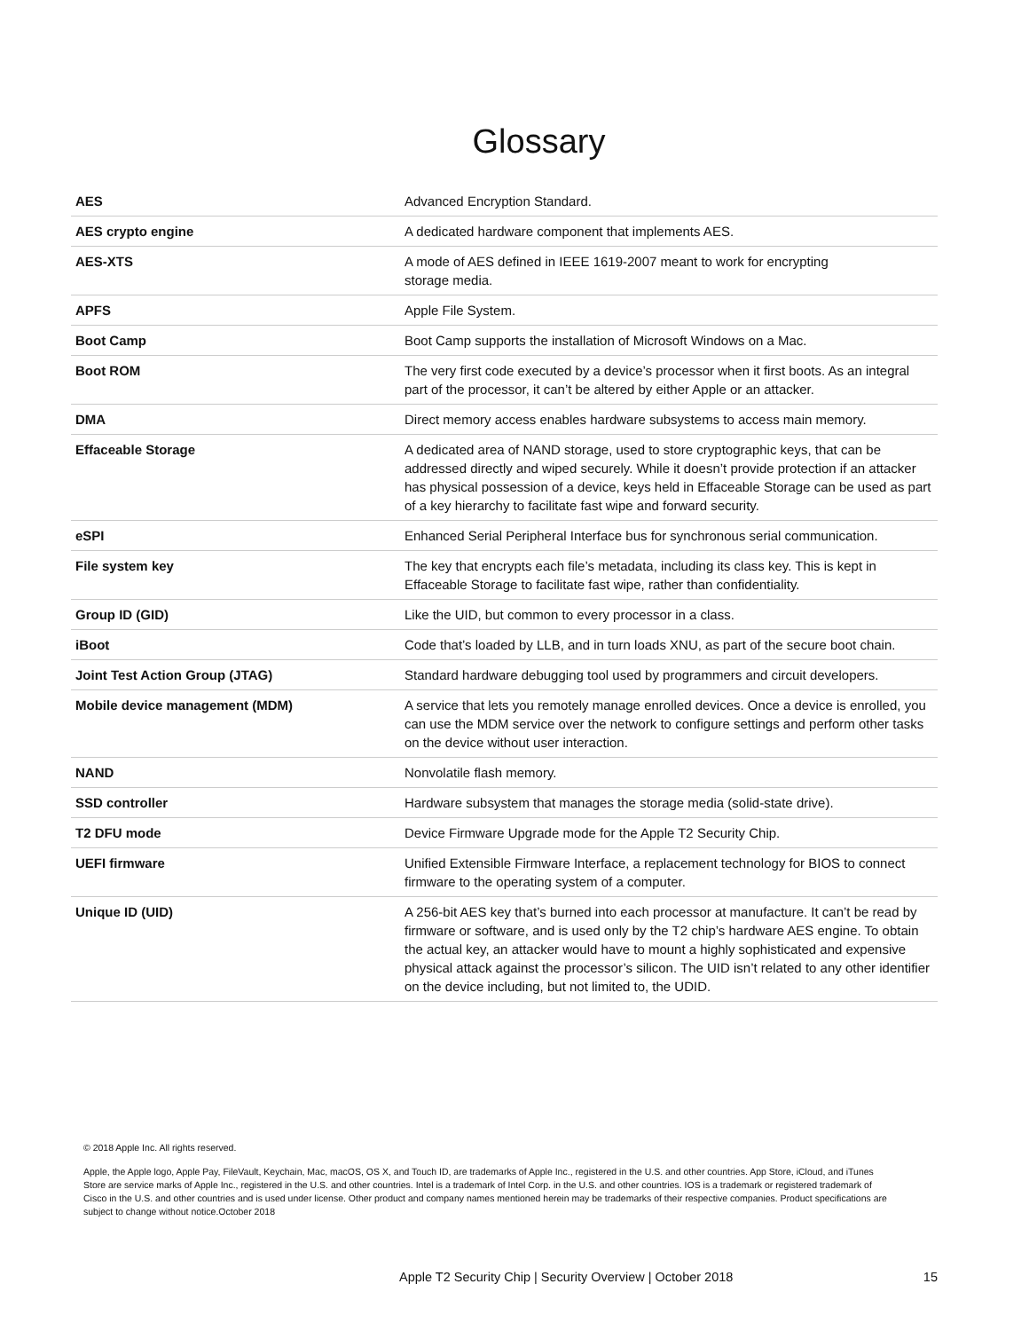Glossary
| AES | Advanced Encryption Standard. |
| AES crypto engine | A dedicated hardware component that implements AES. |
| AES-XTS | A mode of AES defined in IEEE 1619-2007 meant to work for encrypting storage media. |
| APFS | Apple File System. |
| Boot Camp | Boot Camp supports the installation of Microsoft Windows on a Mac. |
| Boot ROM | The very first code executed by a device’s processor when it first boots. As an integral part of the processor, it can’t be altered by either Apple or an attacker. |
| DMA | Direct memory access enables hardware subsystems to access main memory. |
| Effaceable Storage | A dedicated area of NAND storage, used to store cryptographic keys, that can be addressed directly and wiped securely. While it doesn’t provide protection if an attacker has physical possession of a device, keys held in Effaceable Storage can be used as part of a key hierarchy to facilitate fast wipe and forward security. |
| eSPI | Enhanced Serial Peripheral Interface bus for synchronous serial communication. |
| File system key | The key that encrypts each file’s metadata, including its class key. This is kept in Effaceable Storage to facilitate fast wipe, rather than confidentiality. |
| Group ID (GID) | Like the UID, but common to every processor in a class. |
| iBoot | Code that’s loaded by LLB, and in turn loads XNU, as part of the secure boot chain. |
| Joint Test Action Group (JTAG) | Standard hardware debugging tool used by programmers and circuit developers. |
| Mobile device management (MDM) | A service that lets you remotely manage enrolled devices. Once a device is enrolled, you can use the MDM service over the network to configure settings and perform other tasks on the device without user interaction. |
| NAND | Nonvolatile flash memory. |
| SSD controller | Hardware subsystem that manages the storage media (solid-state drive). |
| T2 DFU mode | Device Firmware Upgrade mode for the Apple T2 Security Chip. |
| UEFI firmware | Unified Extensible Firmware Interface, a replacement technology for BIOS to connect firmware to the operating system of a computer. |
| Unique ID (UID) | A 256-bit AES key that’s burned into each processor at manufacture. It can’t be read by firmware or software, and is used only by the T2 chip’s hardware AES engine. To obtain the actual key, an attacker would have to mount a highly sophisticated and expensive physical attack against the processor’s silicon. The UID isn’t related to any other identifier on the device including, but not limited to, the UDID. |
© 2018 Apple Inc. All rights reserved.
Apple, the Apple logo, Apple Pay, FileVault, Keychain, Mac, macOS, OS X, and Touch ID, are trademarks of Apple Inc., registered in the U.S. and other countries. App Store, iCloud, and iTunes Store are service marks of Apple Inc., registered in the U.S. and other countries. Intel is a trademark of Intel Corp. in the U.S. and other countries. IOS is a trademark or registered trademark of Cisco in the U.S. and other countries and is used under license. Other product and company names mentioned herein may be trademarks of their respective companies. Product specifications are subject to change without notice.October 2018
Apple T2 Security Chip | Security Overview | October 2018 15